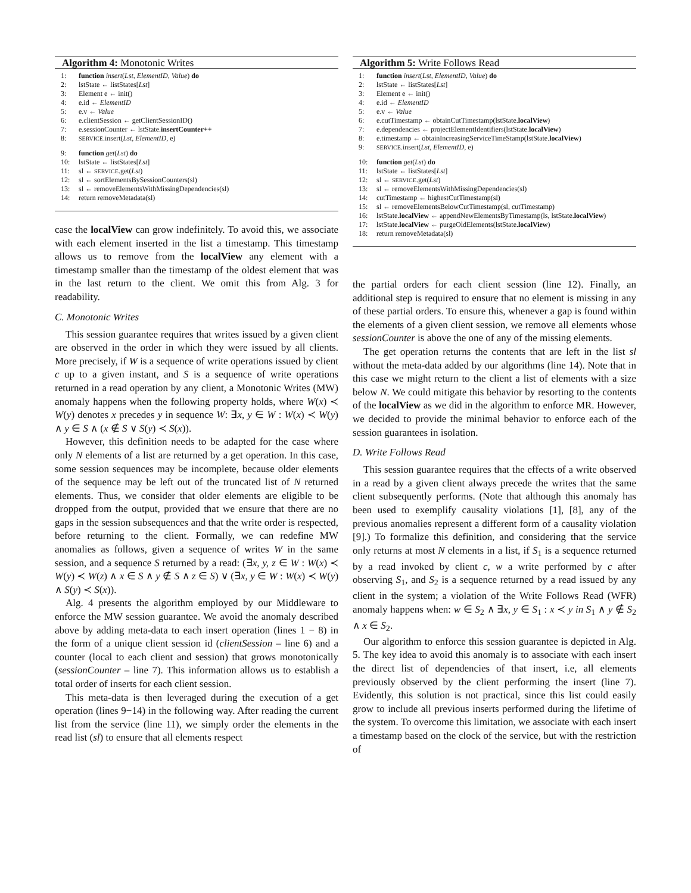Algorithm 4: Monotonic Writes
1: function insert(Lst, ElementID, Value) do
2: lstState ← listStates[Lst]
3: Element e ← init()
4: e.id ← ElementID
5: e.v ← Value
6: e.clientSession ← getClientSessionID()
7: e.sessionCounter ← lstState.insertCounter++
8: SERVICE.insert(Lst, ElementID, e)
9: function get(Lst) do
10: lstState ← listStates[Lst]
11: sl ← SERVICE.get(Lst)
12: sl ← sortElementsBySessionCounters(sl)
13: sl ← removeElementsWithMissingDependencies(sl)
14: return removeMetadata(sl)
case the localView can grow indefinitely. To avoid this, we associate with each element inserted in the list a timestamp. This timestamp allows us to remove from the localView any element with a timestamp smaller than the timestamp of the oldest element that was in the last return to the client. We omit this from Alg. 3 for readability.
C. Monotonic Writes
This session guarantee requires that writes issued by a given client are observed in the order in which they were issued by all clients. More precisely, if W is a sequence of write operations issued by client c up to a given instant, and S is a sequence of write operations returned in a read operation by any client, a Monotonic Writes (MW) anomaly happens when the following property holds, where W(x) ≺ W(y) denotes x precedes y in sequence W: ∃x, y ∈ W : W(x) ≺ W(y) ∧ y ∈ S ∧ (x ∉ S ∨ S(y) ≺ S(x)).
However, this definition needs to be adapted for the case where only N elements of a list are returned by a get operation. In this case, some session sequences may be incomplete, because older elements of the sequence may be left out of the truncated list of N returned elements. Thus, we consider that older elements are eligible to be dropped from the output, provided that we ensure that there are no gaps in the session subsequences and that the write order is respected, before returning to the client. Formally, we can redefine MW anomalies as follows, given a sequence of writes W in the same session, and a sequence S returned by a read: (∃x, y, z ∈ W : W(x) ≺ W(y) ≺ W(z) ∧ x ∈ S ∧ y ∉ S ∧ z ∈ S) ∨ (∃x, y ∈ W : W(x) ≺ W(y) ∧ S(y) ≺ S(x)).
Alg. 4 presents the algorithm employed by our Middleware to enforce the MW session guarantee. We avoid the anomaly described above by adding meta-data to each insert operation (lines 1 − 8) in the form of a unique client session id (clientSession – line 6) and a counter (local to each client and session) that grows monotonically (sessionCounter – line 7). This information allows us to establish a total order of inserts for each client session.
This meta-data is then leveraged during the execution of a get operation (lines 9−14) in the following way. After reading the current list from the service (line 11), we simply order the elements in the read list (sl) to ensure that all elements respect
Algorithm 5: Write Follows Read
1: function insert(Lst, ElementID, Value) do
2: lstState ← listStates[Lst]
3: Element e ← init()
4: e.id ← ElementID
5: e.v ← Value
6: e.cutTimestamp ← obtainCutTimestamp(lstState.localView)
7: e.dependencies ← projectElementIdentifiers(lstState.localView)
8: e.timestamp ← obtainIncreasingServiceTimeStamp(lstState.localView)
9: SERVICE.insert(Lst, ElementID, e)
10: function get(Lst) do
11: lstState ← listStates[Lst]
12: sl ← SERVICE.get(Lst)
13: sl ← removeElementsWithMissingDependencies(sl)
14: cutTimestamp ← highestCutTimestamp(sl)
15: sl ← removeElementsBelowCutTimestamp(sl, cutTimestamp)
16: lstState.localView ← appendNewElementsByTimestamp(ls, lstState.localView)
17: lstState.localView ← purgeOldElements(lstState.localView)
18: return removeMetadata(sl)
the partial orders for each client session (line 12). Finally, an additional step is required to ensure that no element is missing in any of these partial orders. To ensure this, whenever a gap is found within the elements of a given client session, we remove all elements whose sessionCounter is above the one of any of the missing elements.
The get operation returns the contents that are left in the list sl without the meta-data added by our algorithms (line 14). Note that in this case we might return to the client a list of elements with a size below N. We could mitigate this behavior by resorting to the contents of the localView as we did in the algorithm to enforce MR. However, we decided to provide the minimal behavior to enforce each of the session guarantees in isolation.
D. Write Follows Read
This session guarantee requires that the effects of a write observed in a read by a given client always precede the writes that the same client subsequently performs. (Note that although this anomaly has been used to exemplify causality violations [1], [8], any of the previous anomalies represent a different form of a causality violation [9].) To formalize this definition, and considering that the service only returns at most N elements in a list, if S<sub>1</sub> is a sequence returned by a read invoked by client c, w a write performed by c after observing S<sub>1</sub>, and S<sub>2</sub> is a sequence returned by a read issued by any client in the system; a violation of the Write Follows Read (WFR) anomaly happens when: w ∈ S<sub>2</sub> ∧ ∃x, y ∈ S<sub>1</sub> : x ≺ y in S<sub>1</sub> ∧ y ∉ S<sub>2</sub> ∧ x ∈ S<sub>2</sub>.
Our algorithm to enforce this session guarantee is depicted in Alg. 5. The key idea to avoid this anomaly is to associate with each insert the direct list of dependencies of that insert, i.e, all elements previously observed by the client performing the insert (line 7). Evidently, this solution is not practical, since this list could easily grow to include all previous inserts performed during the lifetime of the system. To overcome this limitation, we associate with each insert a timestamp based on the clock of the service, but with the restriction of